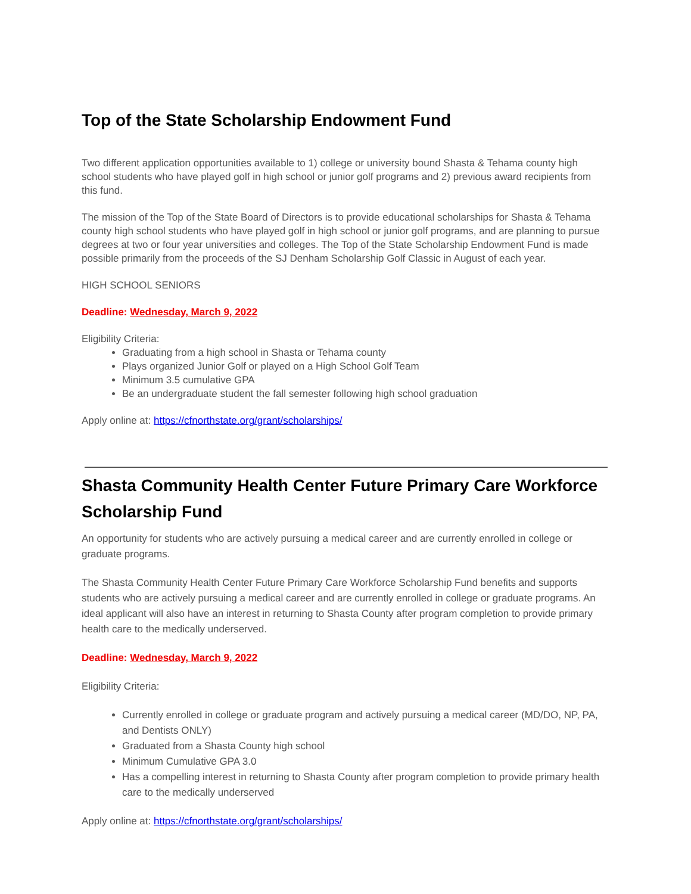Top of the State Scholarship Endowment Fund
Two different application opportunities available to 1) college or university bound Shasta & Tehama county high school students who have played golf in high school or junior golf programs and 2) previous award recipients from this fund.
The mission of the Top of the State Board of Directors is to provide educational scholarships for Shasta & Tehama county high school students who have played golf in high school or junior golf programs, and are planning to pursue degrees at two or four year universities and colleges. The Top of the State Scholarship Endowment Fund is made possible primarily from the proceeds of the SJ Denham Scholarship Golf Classic in August of each year.
HIGH SCHOOL SENIORS
Deadline: Wednesday, March 9, 2022
Eligibility Criteria:
Graduating from a high school in Shasta or Tehama county
Plays organized Junior Golf or played on a High School Golf Team
Minimum 3.5 cumulative GPA
Be an undergraduate student the fall semester following high school graduation
Apply online at: https://cfnorthstate.org/grant/scholarships/
Shasta Community Health Center Future Primary Care Workforce Scholarship Fund
An opportunity for students who are actively pursuing a medical career and are currently enrolled in college or graduate programs.
The Shasta Community Health Center Future Primary Care Workforce Scholarship Fund benefits and supports students who are actively pursuing a medical career and are currently enrolled in college or graduate programs. An ideal applicant will also have an interest in returning to Shasta County after program completion to provide primary health care to the medically underserved.
Deadline: Wednesday, March 9, 2022
Eligibility Criteria:
Currently enrolled in college or graduate program and actively pursuing a medical career (MD/DO, NP, PA, and Dentists ONLY)
Graduated from a Shasta County high school
Minimum Cumulative GPA 3.0
Has a compelling interest in returning to Shasta County after program completion to provide primary health care to the medically underserved
Apply online at: https://cfnorthstate.org/grant/scholarships/